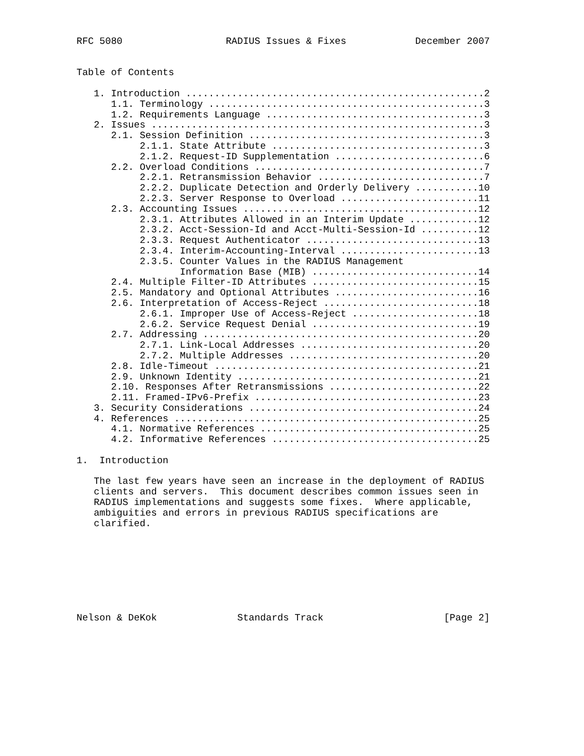RFC 5080                  RADIUS Issues & Fixes            December 2007


Table of Contents

   1. Introduction ....................................................2
      1.1. Terminology ................................................3
      1.2. Requirements Language ......................................3
   2. Issues ..........................................................3
      2.1. Session Definition .........................................3
           2.1.1. State Attribute .....................................3
           2.1.2. Request-ID Supplementation ..........................6
      2.2. Overload Conditions ........................................7
           2.2.1. Retransmission Behavior .............................7
           2.2.2. Duplicate Detection and Orderly Delivery ...........10
           2.2.3. Server Response to Overload ........................11
      2.3. Accounting Issues .........................................12
           2.3.1. Attributes Allowed in an Interim Update ............12
           2.3.2. Acct-Session-Id and Acct-Multi-Session-Id ..........12
           2.3.3. Request Authenticator ..............................13
           2.3.4. Interim-Accounting-Interval ........................13
           2.3.5. Counter Values in the RADIUS Management
                  Information Base (MIB) .............................14
      2.4. Multiple Filter-ID Attributes .............................15
      2.5. Mandatory and Optional Attributes .........................16
      2.6. Interpretation of Access-Reject ...........................18
           2.6.1. Improper Use of Access-Reject ......................18
           2.6.2. Service Request Denial .............................19
      2.7. Addressing ................................................20
           2.7.1. Link-Local Addresses ...............................20
           2.7.2. Multiple Addresses .................................20
      2.8. Idle-Timeout ..............................................21
      2.9. Unknown Identity ..........................................21
      2.10. Responses After Retransmissions ..........................22
      2.11. Framed-IPv6-Prefix .......................................23
   3. Security Considerations ........................................24
   4. References .....................................................25
      4.1. Normative References ......................................25
      4.2. Informative References ....................................25

1.  Introduction

   The last few years have seen an increase in the deployment of RADIUS
   clients and servers.  This document describes common issues seen in
   RADIUS implementations and suggests some fixes.  Where applicable,
   ambiguities and errors in previous RADIUS specifications are
   clarified.








Nelson & DeKok              Standards Track                     [Page 2]